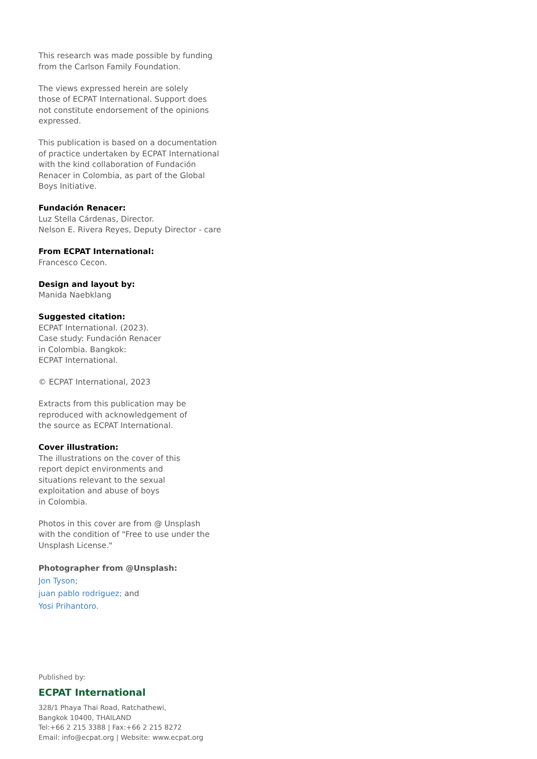This research was made possible by funding
from the Carlson Family Foundation.
The views expressed herein are solely
those of ECPAT International. Support does
not constitute endorsement of the opinions
expressed.
This publication is based on a documentation
of practice undertaken by ECPAT International
with the kind collaboration of Fundación
Renacer in Colombia, as part of the Global
Boys Initiative.
Fundación Renacer:
Luz Stella Cárdenas, Director.
Nelson E. Rivera Reyes, Deputy Director - care
From ECPAT International:
Francesco Cecon.
Design and layout by:
Manida Naebklang
Suggested citation:
ECPAT International. (2023).
Case study: Fundación Renacer
in Colombia. Bangkok:
ECPAT International.
© ECPAT International, 2023
Extracts from this publication may be
reproduced with acknowledgement of
the source as ECPAT International.
Cover illustration:
The illustrations on the cover of this
report depict environments and
situations relevant to the sexual
exploitation and abuse of boys
in Colombia.
Photos in this cover are from @ Unsplash
with the condition of "Free to use under the
Unsplash License."
Photographer from @Unsplash:
Jon Tyson;
juan pablo rodriguez; and
Yosi Prihantoro.
Published by:
ECPAT International
328/1 Phaya Thai Road, Ratchathewi,
Bangkok 10400, THAILAND
Tel:+66 2 215 3388 | Fax:+66 2 215 8272
Email: info@ecpat.org | Website: www.ecpat.org